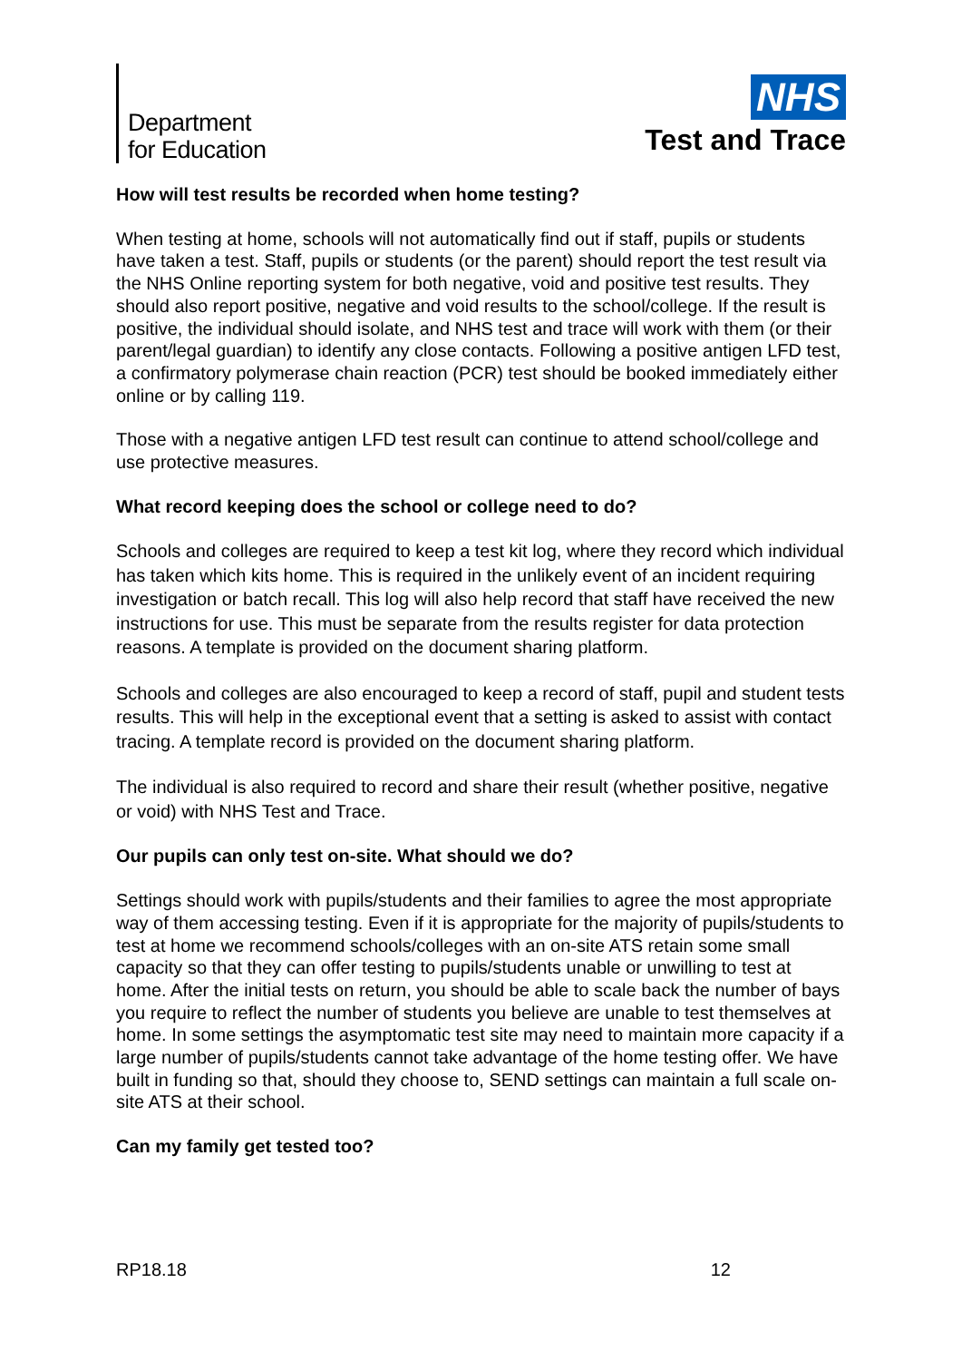Department
for Education
NHS
Test and Trace
How will test results be recorded when home testing?
When testing at home, schools will not automatically find out if staff, pupils or students have taken a test. Staff, pupils or students (or the parent) should report the test result via the NHS Online reporting system for both negative, void and positive test results. They should also report positive, negative and void results to the school/college. If the result is positive, the individual should isolate, and NHS test and trace will work with them (or their parent/legal guardian) to identify any close contacts. Following a positive antigen LFD test, a confirmatory polymerase chain reaction (PCR) test should be booked immediately either online or by calling 119.
Those with a negative antigen LFD test result can continue to attend school/college and use protective measures.
What record keeping does the school or college need to do?
Schools and colleges are required to keep a test kit log, where they record which individual has taken which kits home. This is required in the unlikely event of an incident requiring investigation or batch recall. This log will also help record that staff have received the new instructions for use. This must be separate from the results register for data protection reasons. A template is provided on the document sharing platform.
Schools and colleges are also encouraged to keep a record of staff, pupil and student tests results. This will help in the exceptional event that a setting is asked to assist with contact tracing. A template record is provided on the document sharing platform.
The individual is also required to record and share their result (whether positive, negative or void) with NHS Test and Trace.
Our pupils can only test on-site. What should we do?
Settings should work with pupils/students and their families to agree the most appropriate way of them accessing testing. Even if it is appropriate for the majority of pupils/students to test at home we recommend schools/colleges with an on-site ATS retain some small capacity so that they can offer testing to pupils/students unable or unwilling to test at home. After the initial tests on return, you should be able to scale back the number of bays you require to reflect the number of students you believe are unable to test themselves at home. In some settings the asymptomatic test site may need to maintain more capacity if a large number of pupils/students cannot take advantage of the home testing offer. We have built in funding so that, should they choose to, SEND settings can maintain a full scale on-site ATS at their school.
Can my family get tested too?
RP18.18 12